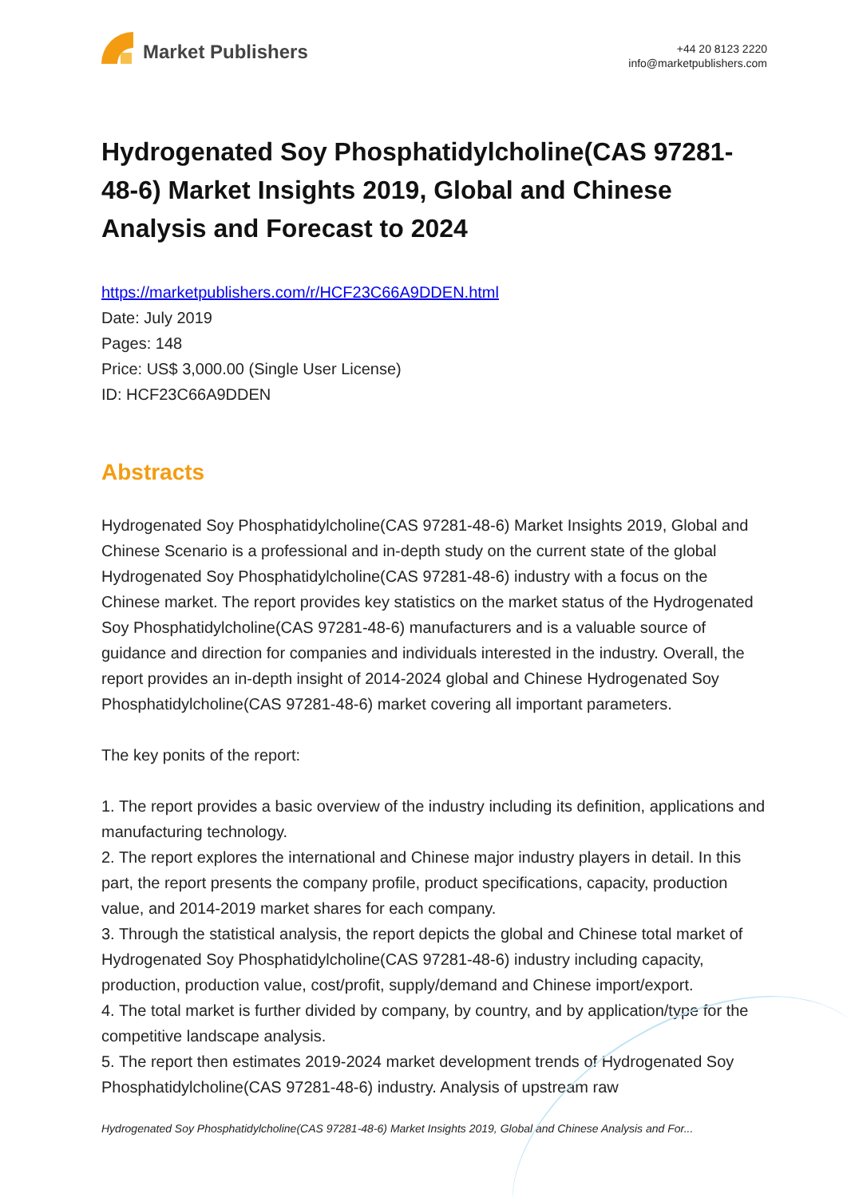Market Publishers
+44 20 8123 2220
info@marketpublishers.com
Hydrogenated Soy Phosphatidylcholine(CAS 97281-48-6) Market Insights 2019, Global and Chinese Analysis and Forecast to 2024
https://marketpublishers.com/r/HCF23C66A9DDEN.html
Date: July 2019
Pages: 148
Price: US$ 3,000.00 (Single User License)
ID: HCF23C66A9DDEN
Abstracts
Hydrogenated Soy Phosphatidylcholine(CAS 97281-48-6) Market Insights 2019, Global and Chinese Scenario is a professional and in-depth study on the current state of the global Hydrogenated Soy Phosphatidylcholine(CAS 97281-48-6) industry with a focus on the Chinese market. The report provides key statistics on the market status of the Hydrogenated Soy Phosphatidylcholine(CAS 97281-48-6) manufacturers and is a valuable source of guidance and direction for companies and individuals interested in the industry. Overall, the report provides an in-depth insight of 2014-2024 global and Chinese Hydrogenated Soy Phosphatidylcholine(CAS 97281-48-6) market covering all important parameters.
The key ponits of the report:
1. The report provides a basic overview of the industry including its definition, applications and manufacturing technology.
2. The report explores the international and Chinese major industry players in detail. In this part, the report presents the company profile, product specifications, capacity, production value, and 2014-2019 market shares for each company.
3. Through the statistical analysis, the report depicts the global and Chinese total market of Hydrogenated Soy Phosphatidylcholine(CAS 97281-48-6) industry including capacity, production, production value, cost/profit, supply/demand and Chinese import/export.
4. The total market is further divided by company, by country, and by application/type for the competitive landscape analysis.
5. The report then estimates 2019-2024 market development trends of Hydrogenated Soy Phosphatidylcholine(CAS 97281-48-6) industry. Analysis of upstream raw
Hydrogenated Soy Phosphatidylcholine(CAS 97281-48-6) Market Insights 2019, Global and Chinese Analysis and For...